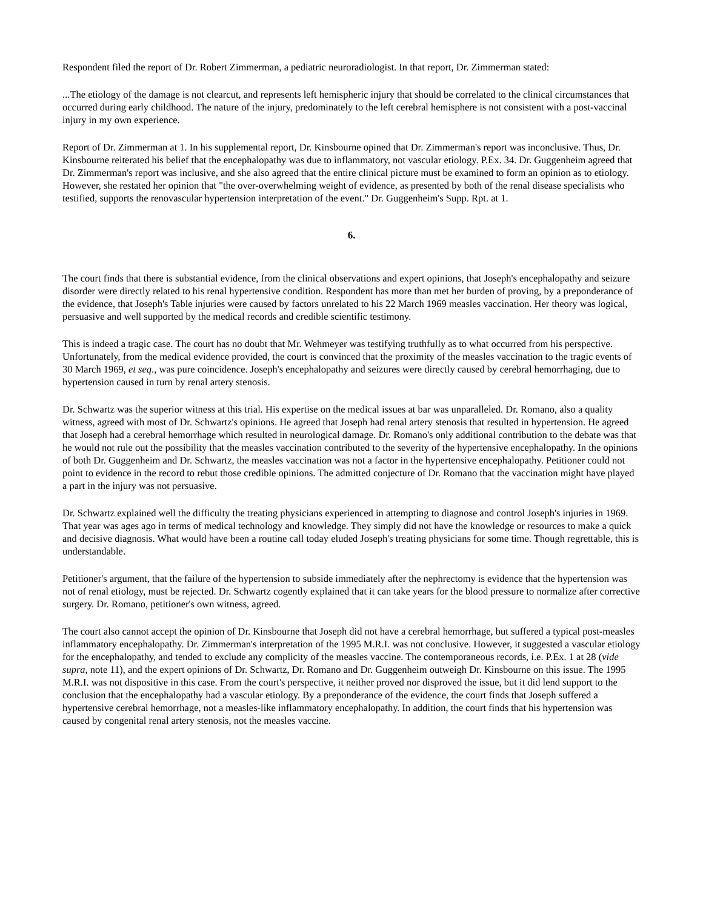Respondent filed the report of Dr. Robert Zimmerman, a pediatric neuroradiologist. In that report, Dr. Zimmerman stated:
...The etiology of the damage is not clearcut, and represents left hemispheric injury that should be correlated to the clinical circumstances that occurred during early childhood. The nature of the injury, predominately to the left cerebral hemisphere is not consistent with a post-vaccinal injury in my own experience.
Report of Dr. Zimmerman at 1. In his supplemental report, Dr. Kinsbourne opined that Dr. Zimmerman's report was inconclusive. Thus, Dr. Kinsbourne reiterated his belief that the encephalopathy was due to inflammatory, not vascular etiology. P.Ex. 34. Dr. Guggenheim agreed that Dr. Zimmerman's report was inclusive, and she also agreed that the entire clinical picture must be examined to form an opinion as to etiology. However, she restated her opinion that "the over-overwhelming weight of evidence, as presented by both of the renal disease specialists who testified, supports the renovascular hypertension interpretation of the event." Dr. Guggenheim's Supp. Rpt. at 1.
6.
The court finds that there is substantial evidence, from the clinical observations and expert opinions, that Joseph's encephalopathy and seizure disorder were directly related to his renal hypertensive condition. Respondent has more than met her burden of proving, by a preponderance of the evidence, that Joseph's Table injuries were caused by factors unrelated to his 22 March 1969 measles vaccination. Her theory was logical, persuasive and well supported by the medical records and credible scientific testimony.
This is indeed a tragic case. The court has no doubt that Mr. Wehmeyer was testifying truthfully as to what occurred from his perspective. Unfortunately, from the medical evidence provided, the court is convinced that the proximity of the measles vaccination to the tragic events of 30 March 1969, et seq., was pure coincidence. Joseph's encephalopathy and seizures were directly caused by cerebral hemorrhaging, due to hypertension caused in turn by renal artery stenosis.
Dr. Schwartz was the superior witness at this trial. His expertise on the medical issues at bar was unparalleled. Dr. Romano, also a quality witness, agreed with most of Dr. Schwartz's opinions. He agreed that Joseph had renal artery stenosis that resulted in hypertension. He agreed that Joseph had a cerebral hemorrhage which resulted in neurological damage. Dr. Romano's only additional contribution to the debate was that he would not rule out the possibility that the measles vaccination contributed to the severity of the hypertensive encephalopathy. In the opinions of both Dr. Guggenheim and Dr. Schwartz, the measles vaccination was not a factor in the hypertensive encephalopathy. Petitioner could not point to evidence in the record to rebut those credible opinions. The admitted conjecture of Dr. Romano that the vaccination might have played a part in the injury was not persuasive.
Dr. Schwartz explained well the difficulty the treating physicians experienced in attempting to diagnose and control Joseph's injuries in 1969. That year was ages ago in terms of medical technology and knowledge. They simply did not have the knowledge or resources to make a quick and decisive diagnosis. What would have been a routine call today eluded Joseph's treating physicians for some time. Though regrettable, this is understandable.
Petitioner's argument, that the failure of the hypertension to subside immediately after the nephrectomy is evidence that the hypertension was not of renal etiology, must be rejected. Dr. Schwartz cogently explained that it can take years for the blood pressure to normalize after corrective surgery. Dr. Romano, petitioner's own witness, agreed.
The court also cannot accept the opinion of Dr. Kinsbourne that Joseph did not have a cerebral hemorrhage, but suffered a typical post-measles inflammatory encephalopathy. Dr. Zimmerman's interpretation of the 1995 M.R.I. was not conclusive. However, it suggested a vascular etiology for the encephalopathy, and tended to exclude any complicity of the measles vaccine. The contemporaneous records, i.e. P.Ex. 1 at 28 (vide supra, note 11), and the expert opinions of Dr. Schwartz, Dr. Romano and Dr. Guggenheim outweigh Dr. Kinsbourne on this issue. The 1995 M.R.I. was not dispositive in this case. From the court's perspective, it neither proved nor disproved the issue, but it did lend support to the conclusion that the encephalopathy had a vascular etiology. By a preponderance of the evidence, the court finds that Joseph suffered a hypertensive cerebral hemorrhage, not a measles-like inflammatory encephalopathy. In addition, the court finds that his hypertension was caused by congenital renal artery stenosis, not the measles vaccine.